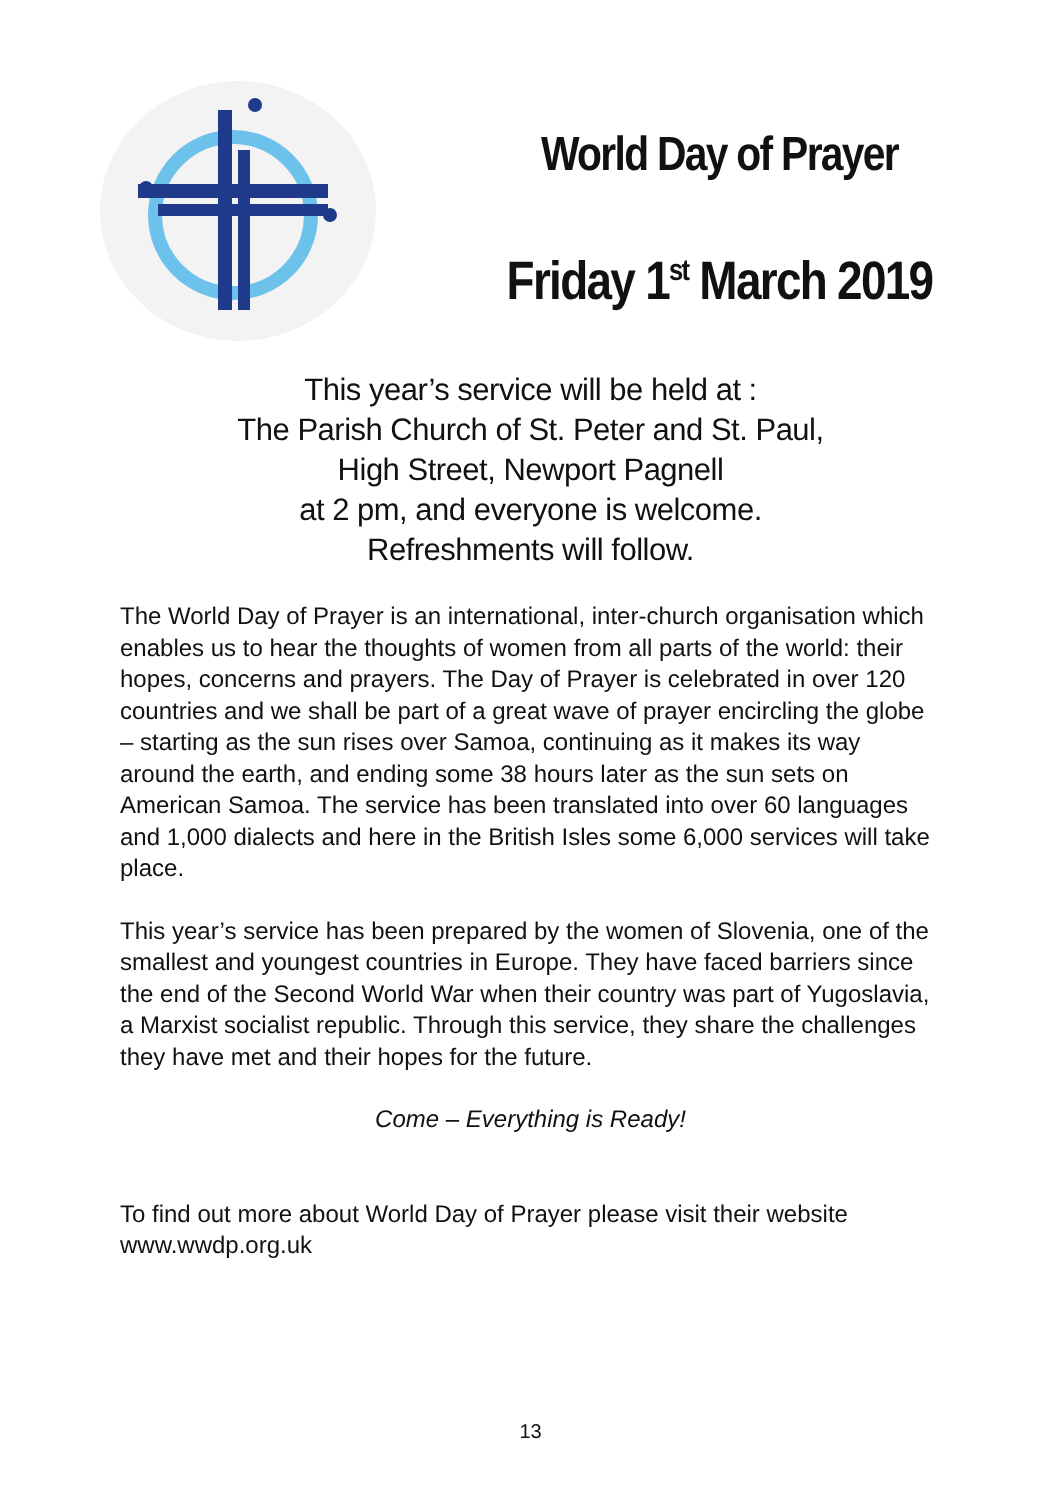World Day of Prayer
Friday 1<sup>st</sup> March 2019
This year’s service will be held at :
The Parish Church of St. Peter and St. Paul,
High Street, Newport Pagnell
at 2 pm, and everyone is welcome.
Refreshments will follow.
The World Day of Prayer is an international, inter-church organisation which enables us to hear the thoughts of women from all parts of the world: their hopes, concerns and prayers. The Day of Prayer is celebrated in over 120 countries and we shall be part of a great wave of prayer encircling the globe – starting as the sun rises over Samoa, continuing as it makes its way around the earth, and ending some 38 hours later as the sun sets on American Samoa. The service has been translated into over 60 languages and 1,000 dialects and here in the British Isles some 6,000 services will take place.
This year’s service has been prepared by the women of Slovenia, one of the smallest and youngest countries in Europe. They have faced barriers since the end of the Second World War when their country was part of Yugoslavia, a Marxist socialist republic. Through this service, they share the challenges they have met and their hopes for the future.
Come – Everything is Ready!
To find out more about World Day of Prayer please visit their website www.wwdp.org.uk
13